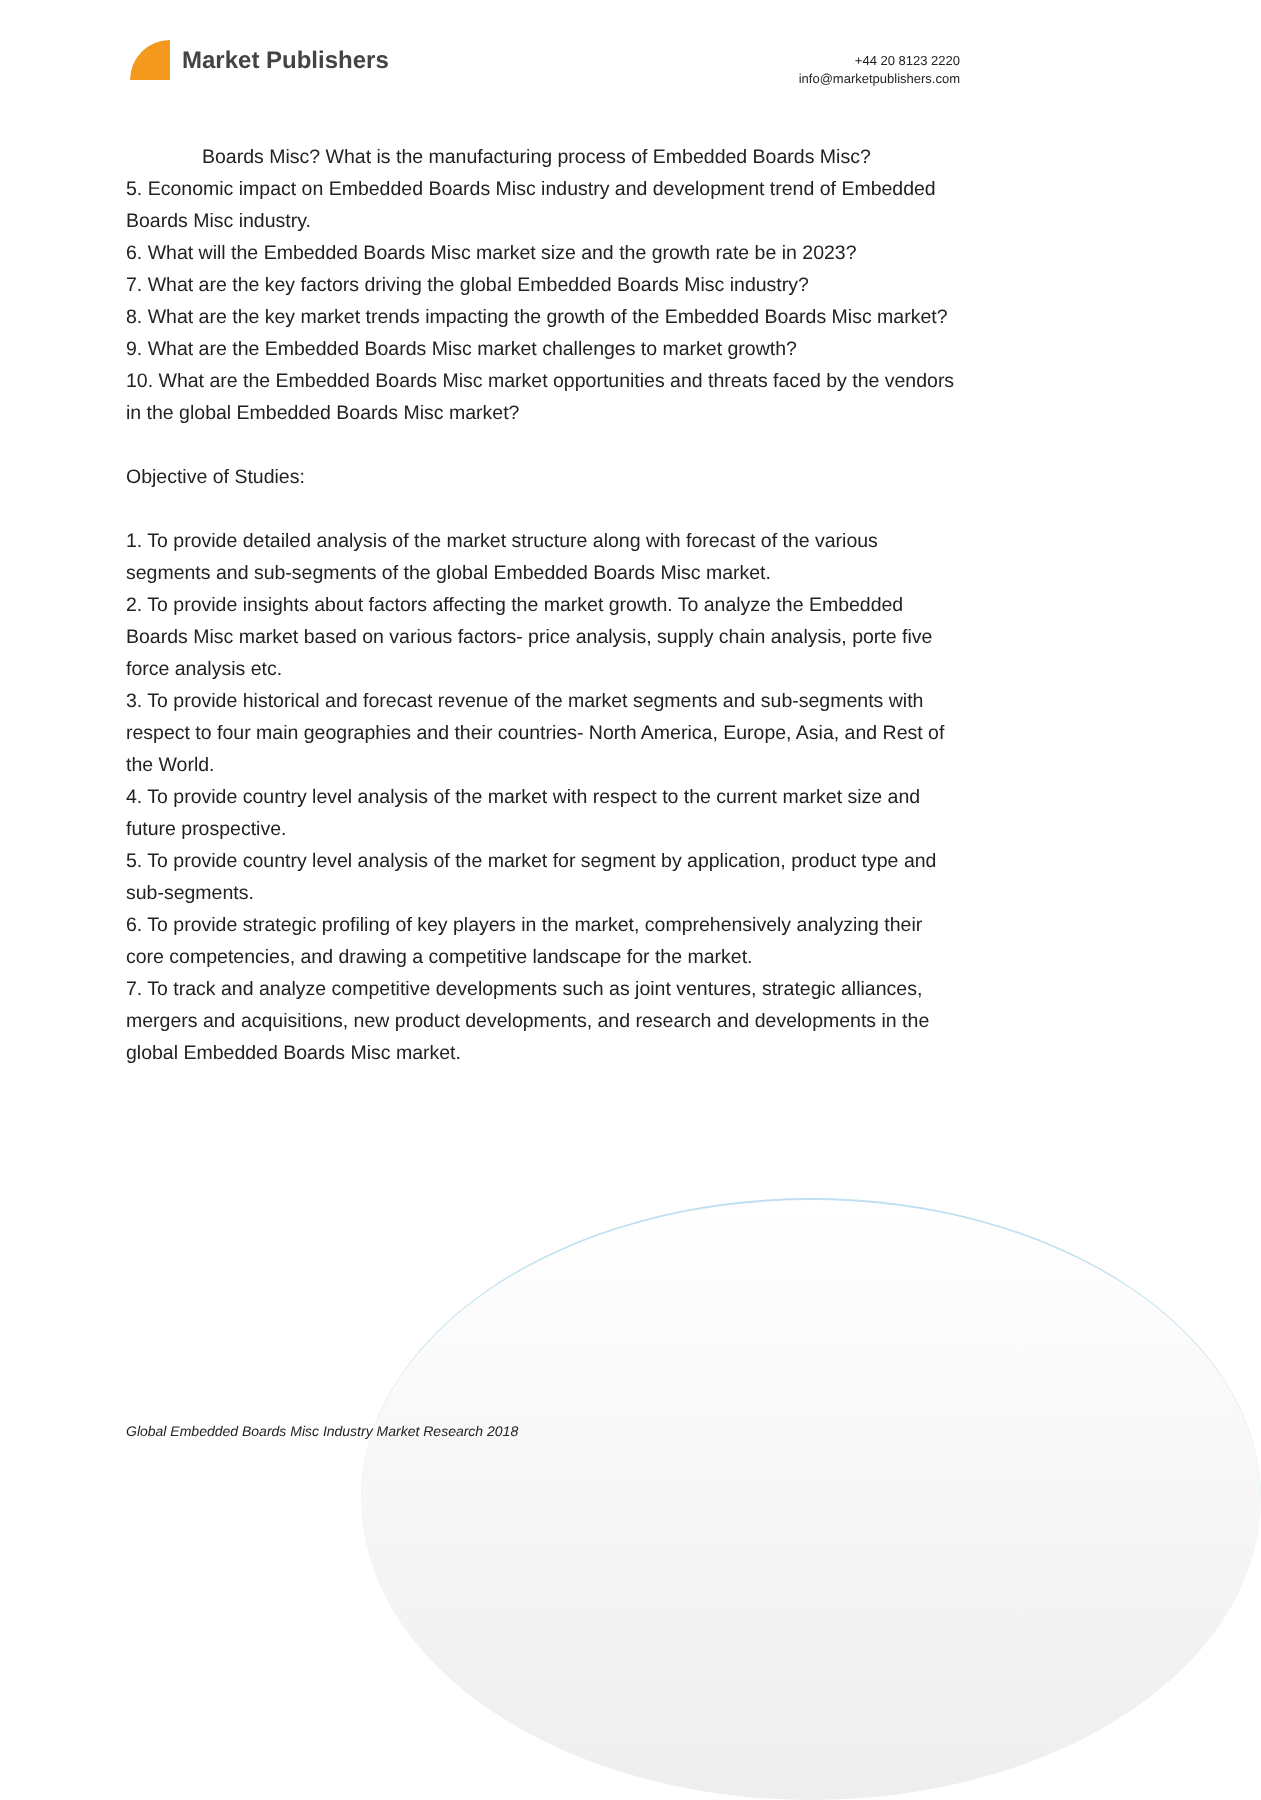Market Publishers
+44 20 8123 2220
info@marketpublishers.com
Boards Misc? What is the manufacturing process of Embedded Boards Misc?
5. Economic impact on Embedded Boards Misc industry and development trend of Embedded Boards Misc industry.
6. What will the Embedded Boards Misc market size and the growth rate be in 2023?
7. What are the key factors driving the global Embedded Boards Misc industry?
8. What are the key market trends impacting the growth of the Embedded Boards Misc market?
9. What are the Embedded Boards Misc market challenges to market growth?
10. What are the Embedded Boards Misc market opportunities and threats faced by the vendors in the global Embedded Boards Misc market?
Objective of Studies:
1. To provide detailed analysis of the market structure along with forecast of the various segments and sub-segments of the global Embedded Boards Misc market.
2. To provide insights about factors affecting the market growth. To analyze the Embedded Boards Misc market based on various factors- price analysis, supply chain analysis, porte five force analysis etc.
3. To provide historical and forecast revenue of the market segments and sub-segments with respect to four main geographies and their countries- North America, Europe, Asia, and Rest of the World.
4. To provide country level analysis of the market with respect to the current market size and future prospective.
5. To provide country level analysis of the market for segment by application, product type and sub-segments.
6. To provide strategic profiling of key players in the market, comprehensively analyzing their core competencies, and drawing a competitive landscape for the market.
7. To track and analyze competitive developments such as joint ventures, strategic alliances, mergers and acquisitions, new product developments, and research and developments in the global Embedded Boards Misc market.
Global Embedded Boards Misc Industry Market Research 2018